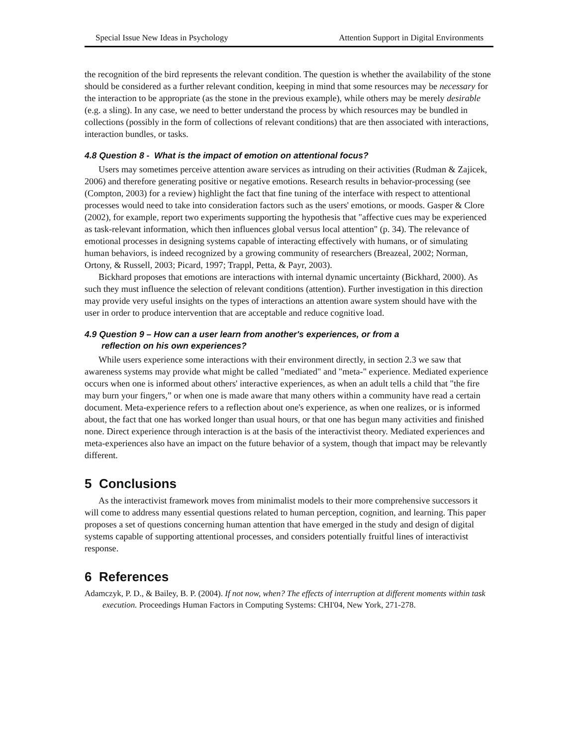Special Issue New Ideas in Psychology Attention Support in Digital Environments
the recognition of the bird represents the relevant condition. The question is whether the availability of the stone should be considered as a further relevant condition, keeping in mind that some resources may be necessary for the interaction to be appropriate (as the stone in the previous example), while others may be merely desirable (e.g. a sling). In any case, we need to better understand the process by which resources may be bundled in collections (possibly in the form of collections of relevant conditions) that are then associated with interactions, interaction bundles, or tasks.
4.8 Question 8 - What is the impact of emotion on attentional focus?
Users may sometimes perceive attention aware services as intruding on their activities (Rudman & Zajicek, 2006) and therefore generating positive or negative emotions. Research results in behavior-processing (see (Compton, 2003) for a review) highlight the fact that fine tuning of the interface with respect to attentional processes would need to take into consideration factors such as the users' emotions, or moods. Gasper & Clore (2002), for example, report two experiments supporting the hypothesis that "affective cues may be experienced as task-relevant information, which then influences global versus local attention" (p. 34). The relevance of emotional processes in designing systems capable of interacting effectively with humans, or of simulating human behaviors, is indeed recognized by a growing community of researchers (Breazeal, 2002; Norman, Ortony, & Russell, 2003; Picard, 1997; Trappl, Petta, & Payr, 2003).
Bickhard proposes that emotions are interactions with internal dynamic uncertainty (Bickhard, 2000). As such they must influence the selection of relevant conditions (attention). Further investigation in this direction may provide very useful insights on the types of interactions an attention aware system should have with the user in order to produce intervention that are acceptable and reduce cognitive load.
4.9 Question 9 – How can a user learn from another's experiences, or from a
reflection on his own experiences?
While users experience some interactions with their environment directly, in section 2.3 we saw that awareness systems may provide what might be called "mediated" and "meta-" experience. Mediated experience occurs when one is informed about others' interactive experiences, as when an adult tells a child that "the fire may burn your fingers,” or when one is made aware that many others within a community have read a certain document. Meta-experience refers to a reflection about one's experience, as when one realizes, or is informed about, the fact that one has worked longer than usual hours, or that one has begun many activities and finished none. Direct experience through interaction is at the basis of the interactivist theory. Mediated experiences and meta-experiences also have an impact on the future behavior of a system, though that impact may be relevantly different.
5 Conclusions
As the interactivist framework moves from minimalist models to their more comprehensive successors it will come to address many essential questions related to human perception, cognition, and learning. This paper proposes a set of questions concerning human attention that have emerged in the study and design of digital systems capable of supporting attentional processes, and considers potentially fruitful lines of interactivist response.
6 References
Adamczyk, P. D., & Bailey, B. P. (2004). If not now, when? The effects of interruption at different moments within task execution. Proceedings Human Factors in Computing Systems: CHI'04, New York, 271-278.